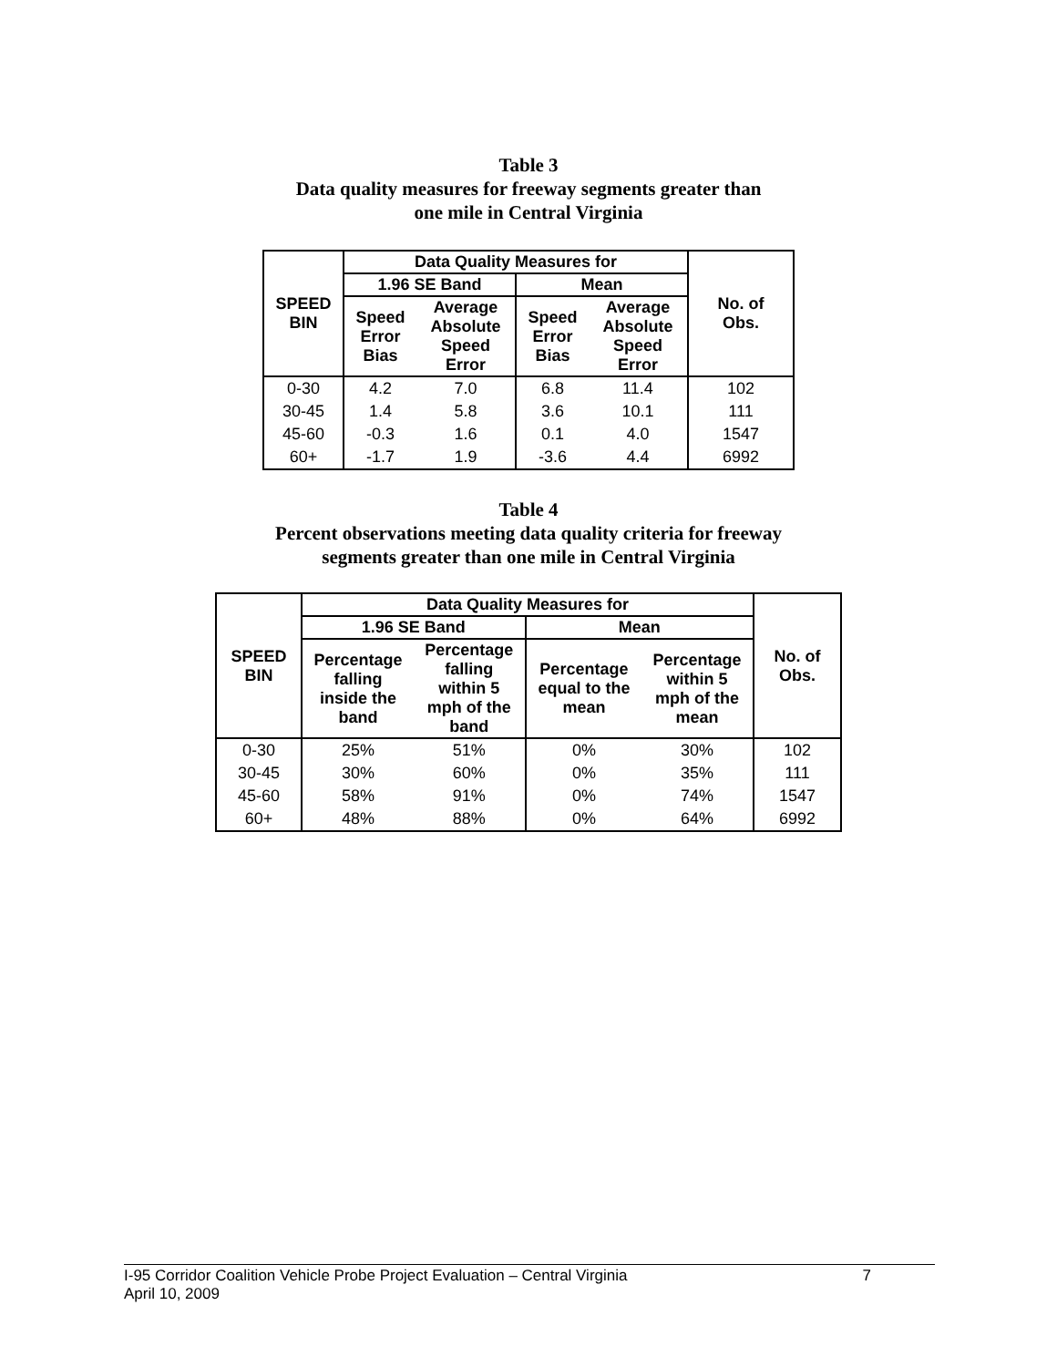Table 3
Data quality measures for freeway segments greater than
one mile in Central Virginia
| SPEED BIN | Data Quality Measures for | | | | No. of Obs. |
| --- | --- | --- | --- | --- | --- |
| | 1.96 SE Band | | Mean | | |
| | Speed Error Bias | Average Absolute Speed Error | Speed Error Bias | Average Absolute Speed Error | |
| 0-30 | 4.2 | 7.0 | 6.8 | 11.4 | 102 |
| 30-45 | 1.4 | 5.8 | 3.6 | 10.1 | 111 |
| 45-60 | -0.3 | 1.6 | 0.1 | 4.0 | 1547 |
| 60+ | -1.7 | 1.9 | -3.6 | 4.4 | 6992 |
Table 4
Percent observations meeting data quality criteria for freeway
segments greater than one mile in Central Virginia
| SPEED BIN | Data Quality Measures for | | | | No. of Obs. |
| --- | --- | --- | --- | --- | --- |
| | 1.96 SE Band | | Mean | | |
| | Percentage falling inside the band | Percentage falling within 5 mph of the band | Percentage equal to the mean | Percentage within 5 mph of the mean | |
| 0-30 | 25% | 51% | 0% | 30% | 102 |
| 30-45 | 30% | 60% | 0% | 35% | 111 |
| 45-60 | 58% | 91% | 0% | 74% | 1547 |
| 60+ | 48% | 88% | 0% | 64% | 6992 |
I-95 Corridor Coalition Vehicle Probe Project Evaluation – Central Virginia 7
April 10, 2009